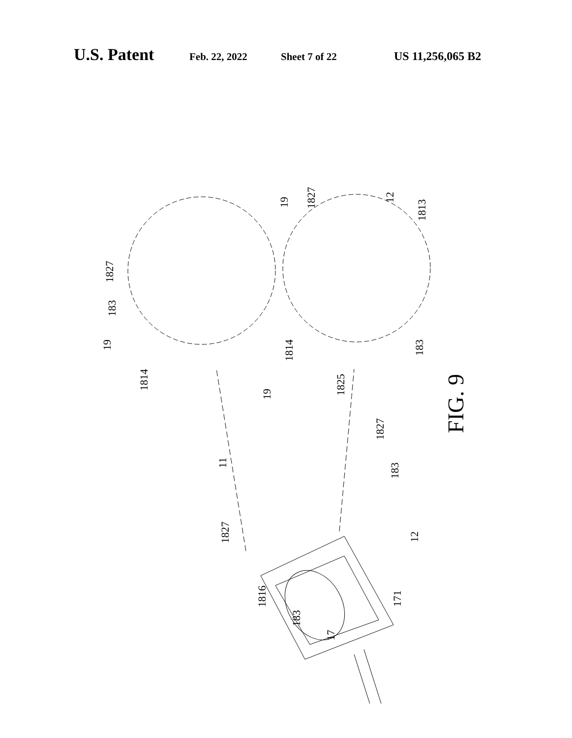U.S. Patent Feb. 22, 2022 Sheet 7 of 22 US 11,256,065 B2
1827
183
19
1814
19
1827
12
1813
1814 183
FIG. 9
19
1825
1827
11
183
1827
12
1816
183
17
171